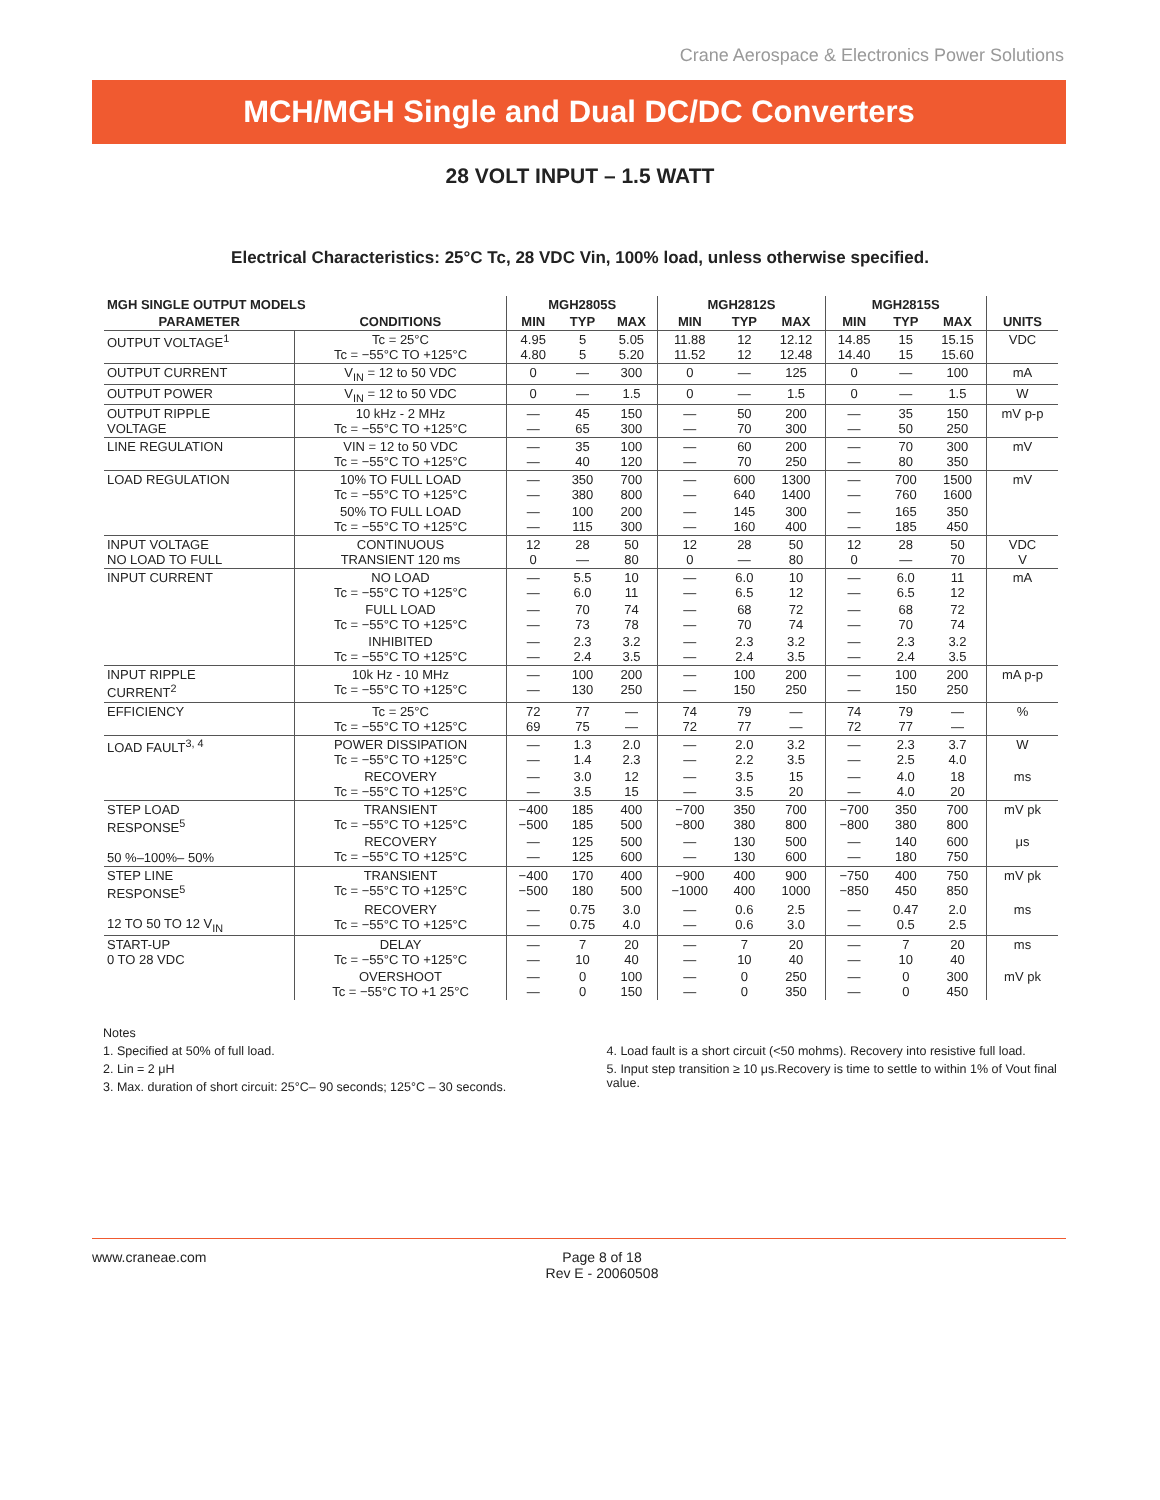Crane Aerospace & Electronics Power Solutions
MCH/MGH Single and Dual DC/DC Converters
28 VOLT INPUT – 1.5 WATT
Electrical Characteristics: 25°C Tc, 28 VDC Vin, 100% load, unless otherwise specified.
| MGH SINGLE OUTPUT MODELS | | MGH2805S | | | MGH2812S | | | MGH2815S | | | |
| --- | --- | --- | --- | --- | --- | --- | --- | --- | --- | --- | --- |
| PARAMETER | CONDITIONS | MIN | TYP | MAX | MIN | TYP | MAX | MIN | TYP | MAX | UNITS |
| OUTPUT VOLTAGE<sup>1</sup> | Tc = 25°C Tc = −55°C TO +125°C | 4.95 4.80 | 5 5 | 5.05 5.20 | 11.88 11.52 | 12 12 | 12.12 12.48 | 14.85 14.40 | 15 15 | 15.15 15.60 | VDC |
| OUTPUT CURRENT | V<sub>IN</sub> = 12 to 50 VDC | 0 | — | 300 | 0 | — | 125 | 0 | — | 100 | mA |
| OUTPUT POWER | V<sub>IN</sub> = 12 to 50 VDC | 0 | — | 1.5 | 0 | — | 1.5 | 0 | — | 1.5 | W |
| OUTPUT RIPPLE VOLTAGE | 10 kHz - 2 MHz Tc = −55°C TO +125°C | — — | 45 65 | 150 300 | — — | 50 70 | 200 300 | — — | 35 50 | 150 250 | mV p-p |
| LINE REGULATION | VIN = 12 to 50 VDC Tc = −55°C TO +125°C | — — | 35 40 | 100 120 | — — | 60 70 | 200 250 | — — | 70 80 | 300 350 | mV |
| LOAD REGULATION | 10% TO FULL LOAD Tc = −55°C TO +125°C | — — | 350 380 | 700 800 | — — | 600 640 | 1300 1400 | — — | 700 760 | 1500 1600 | mV |
| | 50% TO FULL LOAD Tc = −55°C TO +125°C | — — | 100 115 | 200 300 | — — | 145 160 | 300 400 | — — | 165 185 | 350 450 | |
| INPUT VOLTAGE NO LOAD TO FULL | CONTINUOUS TRANSIENT 120 ms | 12 0 | 28 — | 50 80 | 12 0 | 28 — | 50 80 | 12 0 | 28 — | 50 70 | VDC V |
| INPUT CURRENT | NO LOAD Tc = −55°C TO +125°C | — — | 5.5 6.0 | 10 11 | — — | 6.0 6.5 | 10 12 | — — | 6.0 6.5 | 11 12 | mA |
| | FULL LOAD Tc = −55°C TO +125°C | — — | 70 73 | 74 78 | — — | 68 70 | 72 74 | — — | 68 70 | 72 74 | |
| | INHIBITED Tc = −55°C TO +125°C | — — | 2.3 2.4 | 3.2 3.5 | — — | 2.3 2.4 | 3.2 3.5 | — — | 2.3 2.4 | 3.2 3.5 | |
| INPUT RIPPLE CURRENT<sup>2</sup> | 10k Hz - 10 MHz Tc = −55°C TO +125°C | — — | 100 130 | 200 250 | — — | 100 150 | 200 250 | — — | 100 150 | 200 250 | mA p-p |
| EFFICIENCY | Tc = 25°C Tc = −55°C TO +125°C | 72 69 | 77 75 | — — | 74 72 | 79 77 | — — | 74 72 | 79 77 | — — | % |
| LOAD FAULT<sup>3, 4</sup> | POWER DISSIPATION Tc = −55°C TO +125°C | — — | 1.3 1.4 | 2.0 2.3 | — — | 2.0 2.2 | 3.2 3.5 | — — | 2.3 2.5 | 3.7 4.0 | W |
| | RECOVERY Tc = −55°C TO +125°C | — — | 3.0 3.5 | 12 15 | — — | 3.5 3.5 | 15 20 | — — | 4.0 4.0 | 18 20 | ms |
| STEP LOAD RESPONSE<sup>5</sup> 50 %–100%– 50% | TRANSIENT Tc = −55°C TO +125°C | −400 −500 | 185 185 | 400 500 | −700 −800 | 350 380 | 700 800 | −700 −800 | 350 380 | 700 800 | mV pk |
| | RECOVERY Tc = −55°C TO +125°C | — — | 125 125 | 500 600 | — — | 130 130 | 500 600 | — — | 140 180 | 600 750 | μs |
| STEP LINE RESPONSE<sup>5</sup> 12 TO 50 TO 12 V<sub>IN</sub> | TRANSIENT Tc = −55°C TO +125°C | −400 −500 | 170 180 | 400 500 | −900 −1000 | 400 400 | 900 1000 | −750 −850 | 400 450 | 750 850 | mV pk |
| | RECOVERY Tc = −55°C TO +125°C | — — | 0.75 0.75 | 3.0 4.0 | — — | 0.6 0.6 | 2.5 3.0 | — — | 0.47 0.5 | 2.0 2.5 | ms |
| START-UP 0 TO 28 VDC | DELAY Tc = −55°C TO +125°C | — — | 7 10 | 20 40 | — — | 7 10 | 20 40 | — — | 7 10 | 20 40 | ms |
| | OVERSHOOT Tc = −55°C TO +1 25°C | — — | 0 0 | 100 150 | — — | 0 0 | 250 350 | — — | 0 0 | 300 450 | mV pk |
Notes
1. Specified at 50% of full load.
2. Lin = 2 μH
3. Max. duration of short circuit: 25°C– 90 seconds; 125°C – 30 seconds.
4. Load fault is a short circuit (<50 mohms). Recovery into resistive full load.
5. Input step transition ≥ 10 μs.Recovery is time to settle to within 1% of Vout final value.
www.craneae.com Page 8 of 18
Rev E - 20060508